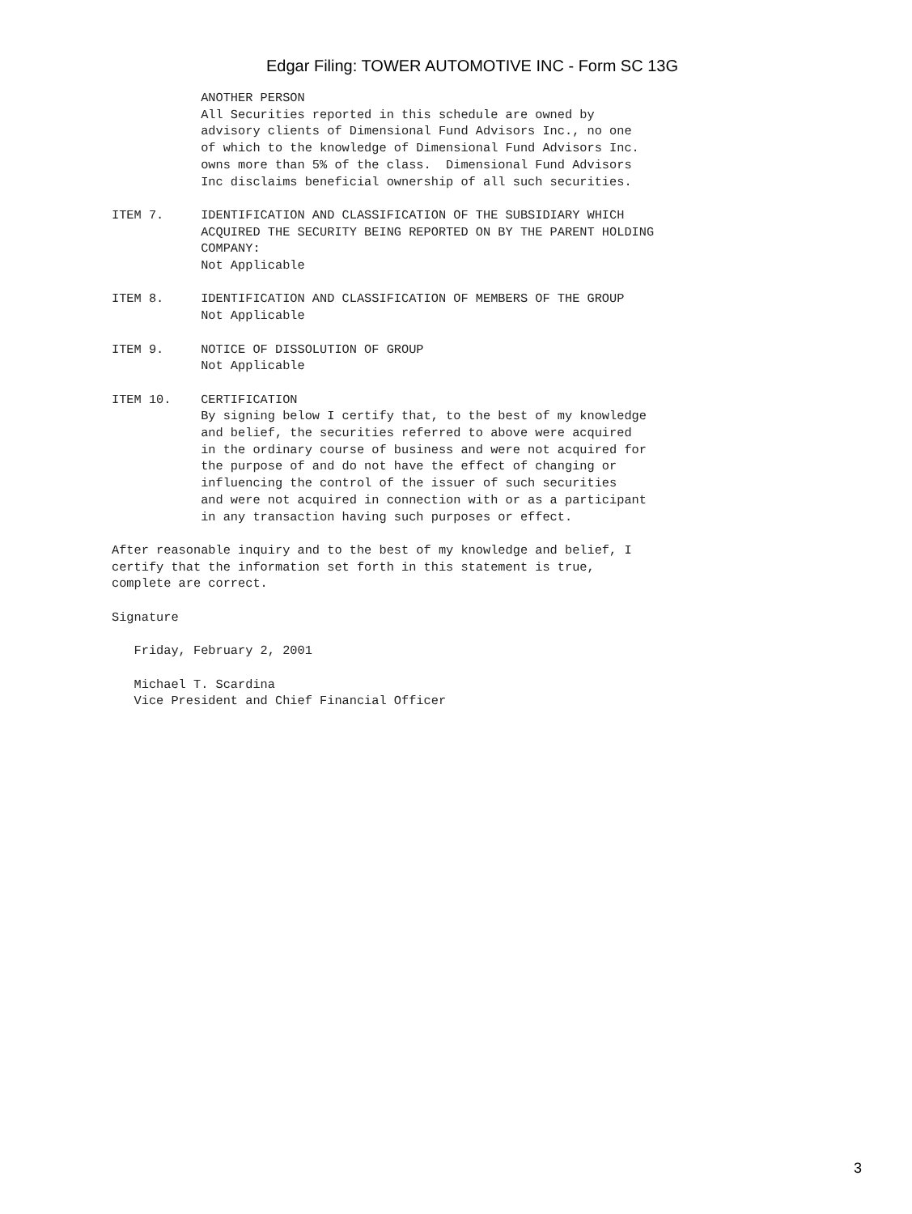Edgar Filing: TOWER AUTOMOTIVE INC - Form SC 13G
            ANOTHER PERSON
            All Securities reported in this schedule are owned by
            advisory clients of Dimensional Fund Advisors Inc., no one
            of which to the knowledge of Dimensional Fund Advisors Inc.
            owns more than 5% of the class.  Dimensional Fund Advisors
            Inc disclaims beneficial ownership of all such securities.

ITEM 7.     IDENTIFICATION AND CLASSIFICATION OF THE SUBSIDIARY WHICH
            ACQUIRED THE SECURITY BEING REPORTED ON BY THE PARENT HOLDING
            COMPANY:
            Not Applicable

ITEM 8.     IDENTIFICATION AND CLASSIFICATION OF MEMBERS OF THE GROUP
            Not Applicable

ITEM 9.     NOTICE OF DISSOLUTION OF GROUP
            Not Applicable

ITEM 10.    CERTIFICATION
            By signing below I certify that, to the best of my knowledge
            and belief, the securities referred to above were acquired
            in the ordinary course of business and were not acquired for
            the purpose of and do not have the effect of changing or
            influencing the control of the issuer of such securities
            and were not acquired in connection with or as a participant
            in any transaction having such purposes or effect.

After reasonable inquiry and to the best of my knowledge and belief, I
certify that the information set forth in this statement is true,
complete are correct.

Signature

   Friday, February 2, 2001

   Michael T. Scardina
   Vice President and Chief Financial Officer
3